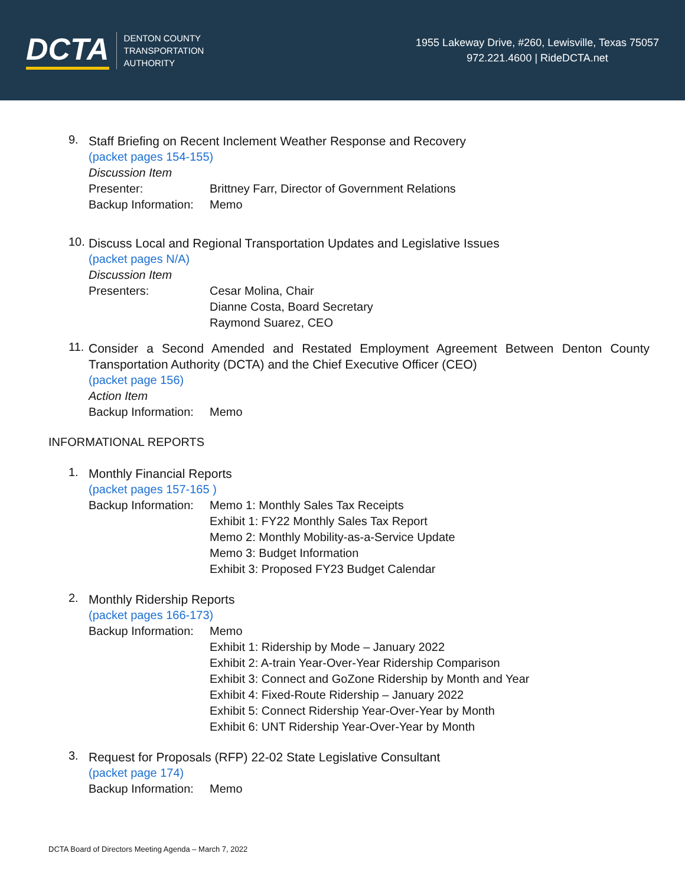DCTA
DENTON COUNTY
TRANSPORTATION
AUTHORITY
1955 Lakeway Drive, #260, Lewisville, Texas 75057
972.221.4600 | RideDCTA.net
9.
Staff Briefing on Recent Inclement Weather Response and Recovery
(packet pages 154-155)
Discussion Item
Presenter: Brittney Farr, Director of Government Relations
Backup Information:
Memo
10.
Discuss Local and Regional Transportation Updates and Legislative Issues
(packet pages N/A)
Discussion Item
Presenters: Cesar Molina, Chair
Dianne Costa, Board Secretary
Raymond Suarez, CEO
11.
Consider a Second Amended and Restated Employment Agreement Between Denton County Transportation Authority (DCTA) and the Chief Executive Officer (CEO)
(packet page 156)
Action Item
Backup Information:
Memo
INFORMATIONAL REPORTS
1.
Monthly Financial Reports
(packet pages 157-165 )
Backup Information:
Memo 1: Monthly Sales Tax Receipts
Exhibit 1: FY22 Monthly Sales Tax Report
Memo 2: Monthly Mobility-as-a-Service Update
Memo 3: Budget Information
Exhibit 3: Proposed FY23 Budget Calendar
2.
Monthly Ridership Reports
(packet pages 166-173)
Backup Information:
Memo
Exhibit 1: Ridership by Mode – January 2022
Exhibit 2: A-train Year-Over-Year Ridership Comparison
Exhibit 3: Connect and GoZone Ridership by Month and Year
Exhibit 4: Fixed-Route Ridership – January 2022
Exhibit 5: Connect Ridership Year-Over-Year by Month
Exhibit 6: UNT Ridership Year-Over-Year by Month
3.
Request for Proposals (RFP) 22-02 State Legislative Consultant
(packet page 174)
Backup Information:
Memo
DCTA Board of Directors Meeting Agenda – March 7, 2022